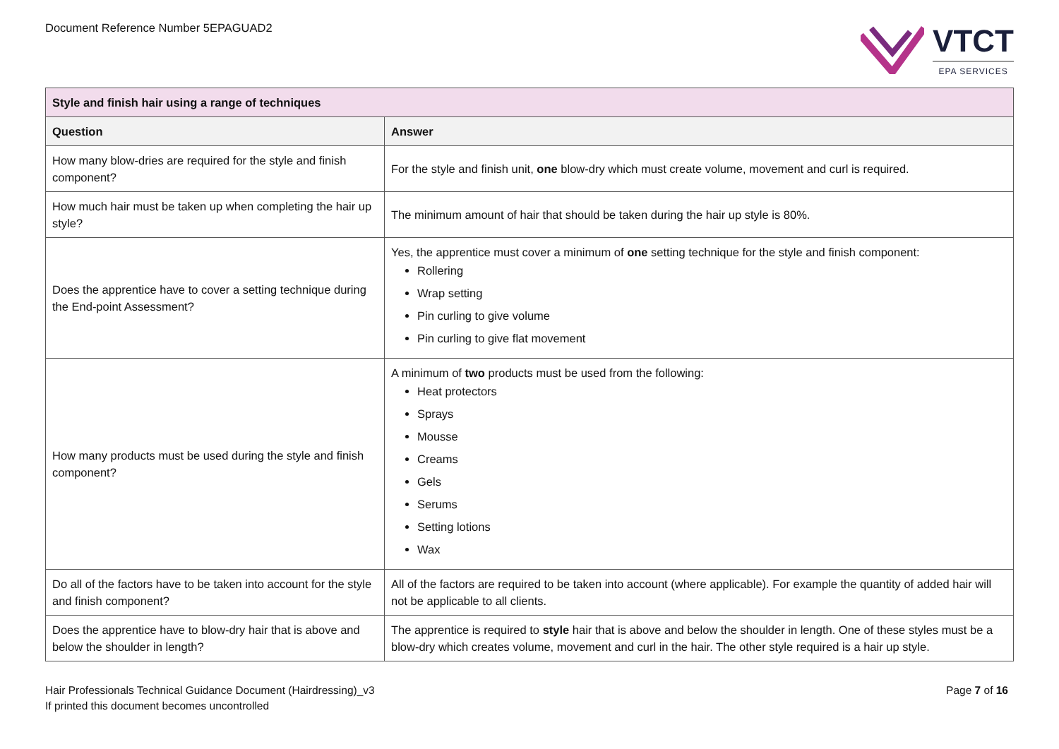Document Reference Number 5EPAGUAD2
VTCT
EPA SERVICES
| Style and finish hair using a range of techniques | |
| --- | --- |
| Question | Answer |
| How many blow-dries are required for the style and finish component? | For the style and finish unit, one blow-dry which must create volume, movement and curl is required. |
| How much hair must be taken up when completing the hair up style? | The minimum amount of hair that should be taken during the hair up style is 80%. |
| Does the apprentice have to cover a setting technique during the End-point Assessment? | Yes, the apprentice must cover a minimum of one setting technique for the style and finish component: Rollering Wrap setting Pin curling to give volume Pin curling to give flat movement |
| How many products must be used during the style and finish component? | A minimum of two products must be used from the following: Heat protectors Sprays Mousse Creams Gels Serums Setting lotions Wax |
| Do all of the factors have to be taken into account for the style and finish component? | All of the factors are required to be taken into account (where applicable). For example the quantity of added hair will not be applicable to all clients. |
| Does the apprentice have to blow-dry hair that is above and below the shoulder in length? | The apprentice is required to style hair that is above and below the shoulder in length. One of these styles must be a blow-dry which creates volume, movement and curl in the hair. The other style required is a hair up style. |
Hair Professionals Technical Guidance Document (Hairdressing)_v3
If printed this document becomes uncontrolled
Page 7 of 16